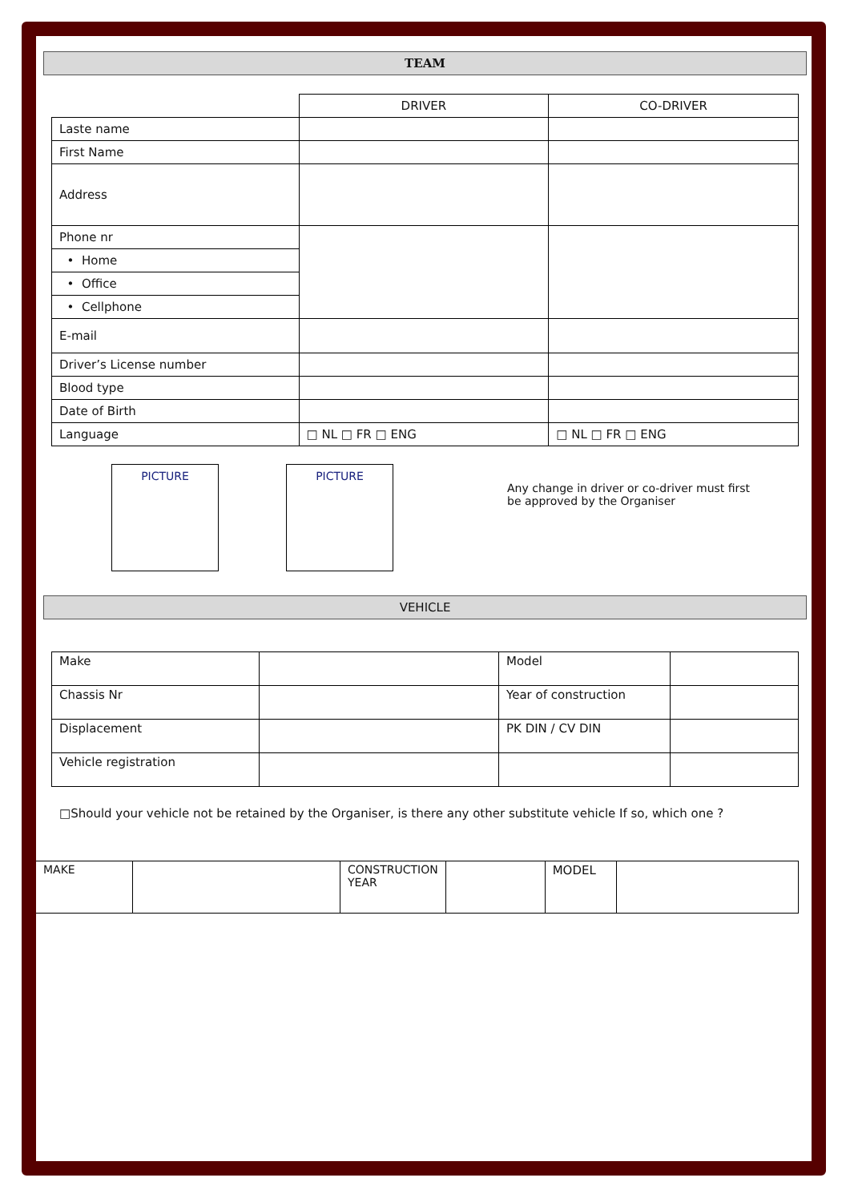TEAM
| | DRIVER | CO-DRIVER |
| Laste name | | |
| First Name | | |
| Address | | |
| Phone nr | | |
| • Home | | |
| • Office | | |
| • Cellphone | | |
| E-mail | | |
| Driver’s License number | | |
| Blood type | | |
| Date of Birth | | |
| Language | □ NL □ FR □ ENG | □ NL □ FR □ ENG |
PICTURE PICTURE
Any change in driver or co-driver must first be approved by the Organiser
VEHICLE
| Make | | Model | |
| Chassis Nr | | Year of construction | |
| Displacement | | PK DIN / CV DIN | |
| Vehicle registration | | | |
□Should your vehicle not be retained by the Organiser, is there any other substitute vehicle If so, which one ?
| MAKE | | CONSTRUCTION YEAR | | MODEL | |